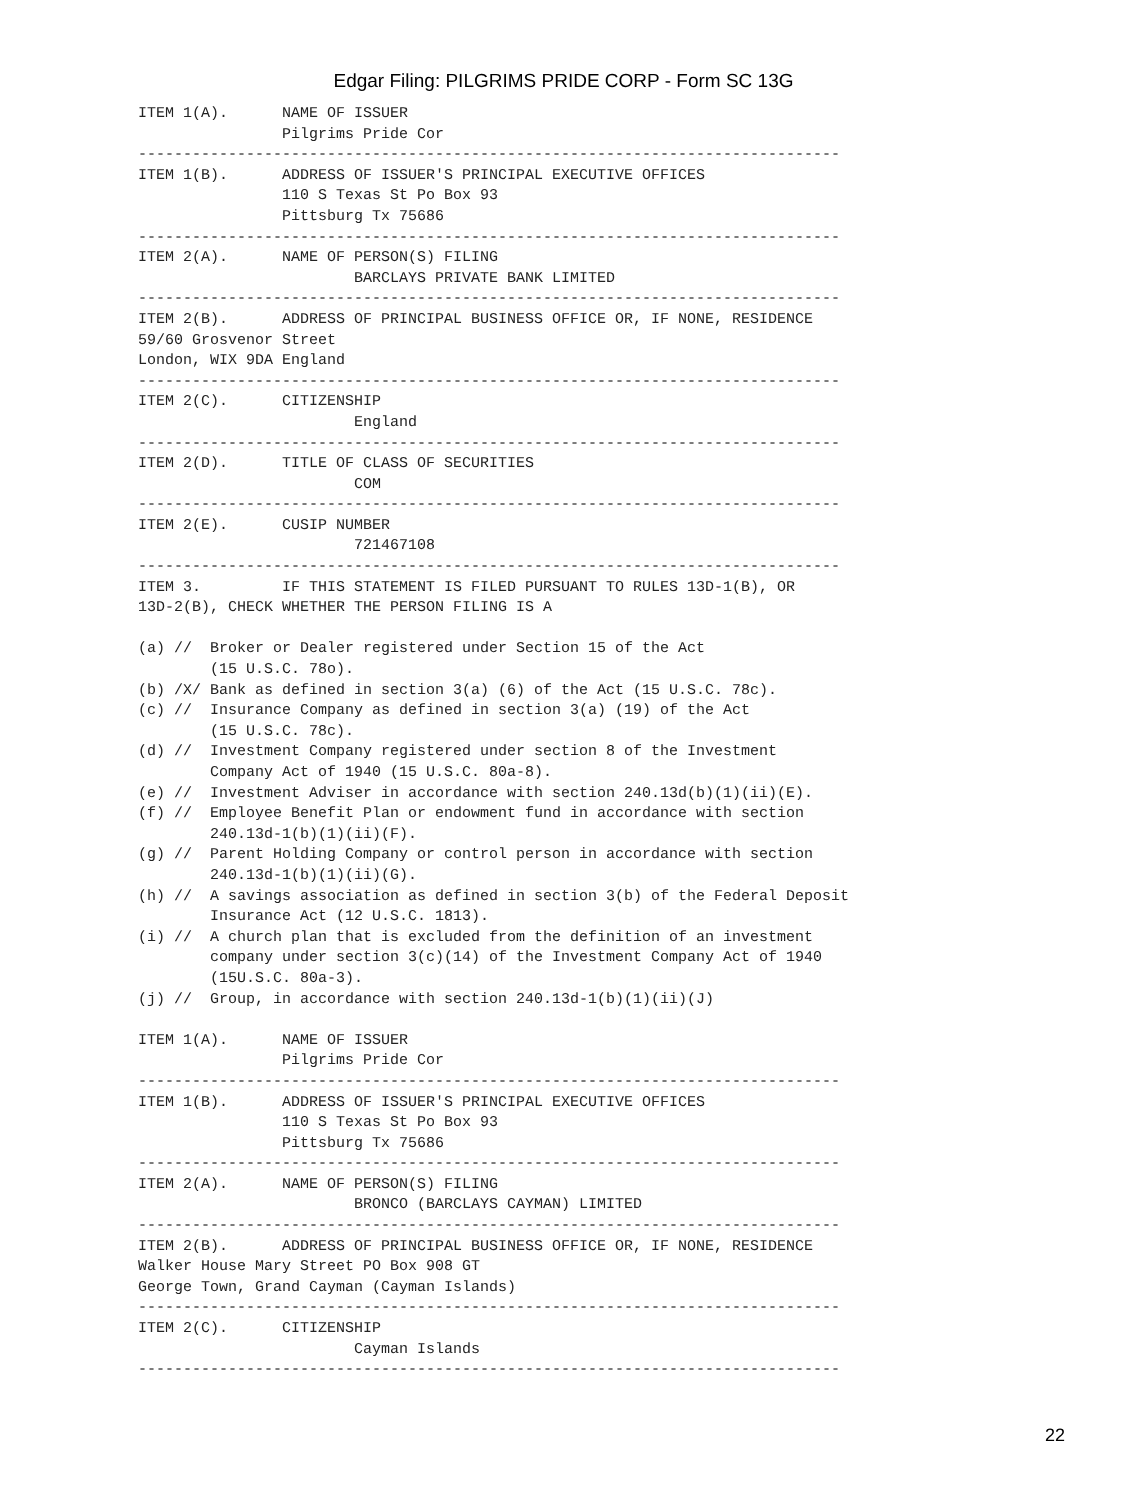Edgar Filing: PILGRIMS PRIDE CORP - Form SC 13G
ITEM 1(A).      NAME OF ISSUER
                Pilgrims Pride Cor
------------------------------------------------------------------------------
ITEM 1(B).      ADDRESS OF ISSUER'S PRINCIPAL EXECUTIVE OFFICES
                110 S Texas St Po Box 93
                Pittsburg Tx 75686
------------------------------------------------------------------------------
ITEM 2(A).      NAME OF PERSON(S) FILING
                        BARCLAYS PRIVATE BANK LIMITED
------------------------------------------------------------------------------
ITEM 2(B).      ADDRESS OF PRINCIPAL BUSINESS OFFICE OR, IF NONE, RESIDENCE
59/60 Grosvenor Street
London, WIX 9DA England
------------------------------------------------------------------------------
ITEM 2(C).      CITIZENSHIP
                        England
------------------------------------------------------------------------------
ITEM 2(D).      TITLE OF CLASS OF SECURITIES
                        COM
------------------------------------------------------------------------------
ITEM 2(E).      CUSIP NUMBER
                        721467108
------------------------------------------------------------------------------
ITEM 3.         IF THIS STATEMENT IS FILED PURSUANT TO RULES 13D-1(B), OR
13D-2(B), CHECK WHETHER THE PERSON FILING IS A

(a) //  Broker or Dealer registered under Section 15 of the Act
        (15 U.S.C. 78o).
(b) /X/ Bank as defined in section 3(a) (6) of the Act (15 U.S.C. 78c).
(c) //  Insurance Company as defined in section 3(a) (19) of the Act
        (15 U.S.C. 78c).
(d) //  Investment Company registered under section 8 of the Investment
        Company Act of 1940 (15 U.S.C. 80a-8).
(e) //  Investment Adviser in accordance with section 240.13d(b)(1)(ii)(E).
(f) //  Employee Benefit Plan or endowment fund in accordance with section
        240.13d-1(b)(1)(ii)(F).
(g) //  Parent Holding Company or control person in accordance with section
        240.13d-1(b)(1)(ii)(G).
(h) //  A savings association as defined in section 3(b) of the Federal Deposit
        Insurance Act (12 U.S.C. 1813).
(i) //  A church plan that is excluded from the definition of an investment
        company under section 3(c)(14) of the Investment Company Act of 1940
        (15U.S.C. 80a-3).
(j) //  Group, in accordance with section 240.13d-1(b)(1)(ii)(J)

ITEM 1(A).      NAME OF ISSUER
                Pilgrims Pride Cor
------------------------------------------------------------------------------
ITEM 1(B).      ADDRESS OF ISSUER'S PRINCIPAL EXECUTIVE OFFICES
                110 S Texas St Po Box 93
                Pittsburg Tx 75686
------------------------------------------------------------------------------
ITEM 2(A).      NAME OF PERSON(S) FILING
                        BRONCO (BARCLAYS CAYMAN) LIMITED
------------------------------------------------------------------------------
ITEM 2(B).      ADDRESS OF PRINCIPAL BUSINESS OFFICE OR, IF NONE, RESIDENCE
Walker House Mary Street PO Box 908 GT
George Town, Grand Cayman (Cayman Islands)
------------------------------------------------------------------------------
ITEM 2(C).      CITIZENSHIP
                        Cayman Islands
------------------------------------------------------------------------------
22